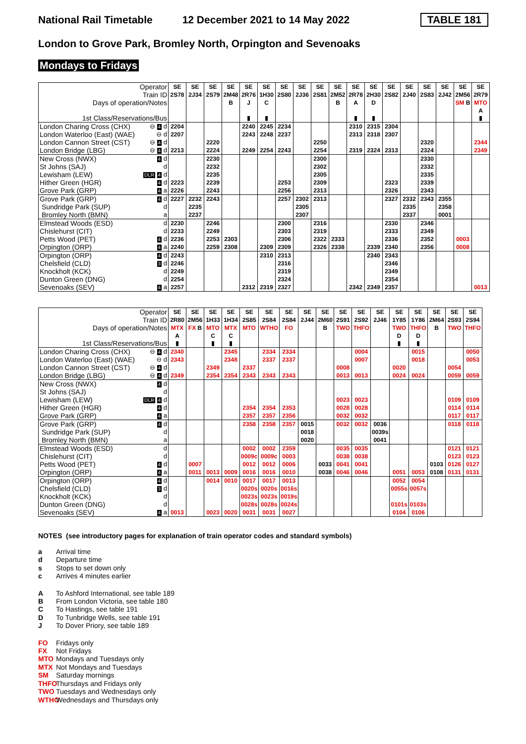National Rail Timetable 12 December 2021 to 14 May 2022 TABLE 181
London to Grove Park, Bromley North, Orpington and Sevenoaks
Mondays to Fridays
| Operator | SE | SE | SE | SE | SE | SE | SE | SE | SE | SE | SE | SE | SE | SE | SE | SE | SE | SE |
| --- | --- | --- | --- | --- | --- | --- | --- | --- | --- | --- | --- | --- | --- | --- | --- | --- | --- | --- |
| Train ID | 2S78 | 2J34 | 2S79 | 2M48 | 2R76 | 1H30 | 2S80 | 2J36 | 2S81 | 2M52 | 2R78 | 2H30 | 2S82 | 2J40 | 2S83 | 2J42 | 2M56 | 2R79 |
| Days of operation/Notes | | | | B | J | C | | | | B | A | D | | | | | SM B | MTO |
| | | | | | | | | | | | | | | | | | | A |
| 1st Class/Reservations/Bus | | | | | ▮ | ▮ | | | | | ▮ | ▮ | | | | | | ▮ |
| London Charing Cross (CHX) ⊖ 4 d | 2204 | | | | 2240 | 2245 | 2234 | | | | 2310 | 2315 | 2304 | | | | | |
| London Waterloo (East) (WAE) ⊖ d | 2207 | | | | 2243 | 2248 | 2237 | | | | 2313 | 2318 | 2307 | | | | | |
| London Cannon Street (CST) ⊖ 4 d | | | 2220 | | | | | | 2250 | | | | | | 2320 | | | 2344 |
| London Bridge (LBG) ⊖ 4 d | 2213 | | 2224 | | 2249 | 2254 | 2243 | | 2254 | | 2319 | 2324 | 2313 | | 2324 | | | 2349 |
| New Cross (NWX) 4 d | | | 2230 | | | | | | 2300 | | | | | | 2330 | | | |
| St Johns (SAJ) d | | | 2232 | | | | | | 2302 | | | | | | 2332 | | | |
| Lewisham (LEW) DLR 4 d | | | 2235 | | | | | | 2305 | | | | | | 2335 | | | |
| Hither Green (HGR) 4 d | 2223 | | 2239 | | | | 2253 | | 2309 | | | | 2323 | | 2339 | | | |
| Grove Park (GRP) 4 a | 2226 | | 2243 | | | | 2256 | | 2313 | | | | 2326 | | 2343 | | | |
| Grove Park (GRP) 4 d | 2227 | 2232 | 2243 | | | | 2257 | 2302 | 2313 | | | | 2327 | 2332 | 2343 | 2355 | | |
| Sundridge Park (SUP) d | | 2235 | | | | | | 2305 | | | | | | 2335 | | 2358 | | |
| Bromley North (BMN) a | | 2237 | | | | | | 2307 | | | | | | 2337 | | 0001 | | |
| Elmstead Woods (ESD) d | 2230 | | 2246 | | | | 2300 | | 2316 | | | | 2330 | | 2346 | | | |
| Chislehurst (CIT) d | 2233 | | 2249 | | | | 2303 | | 2319 | | | | 2333 | | 2349 | | | |
| Petts Wood (PET) 4 d | 2236 | | 2253 | 2303 | | | 2306 | | 2322 | 2333 | | | 2336 | | 2352 | | 0003 | |
| Orpington (ORP) 4 a | 2240 | | 2259 | 2308 | | 2309 | 2309 | | 2326 | 2338 | | 2339 | 2340 | | 2356 | | 0008 | |
| Orpington (ORP) 4 d | 2243 | | | | | 2310 | 2313 | | | | | 2340 | 2343 | | | | | |
| Chelsfield (CLD) 3 d | 2246 | | | | | | 2316 | | | | | | 2346 | | | | | |
| Knockholt (KCK) d | 2249 | | | | | | 2319 | | | | | | 2349 | | | | | |
| Dunton Green (DNG) d | 2254 | | | | | | 2324 | | | | | | 2354 | | | | | |
| Sevenoaks (SEV) 4 a | 2257 | | | | 2312 | 2319 | 2327 | | | | 2342 | 2349 | 2357 | | | | | 0013 |
| Operator | SE | SE | SE | SE | SE | SE | SE | SE | SE | SE | SE | SE | SE | SE | SE | SE | SE |
| --- | --- | --- | --- | --- | --- | --- | --- | --- | --- | --- | --- | --- | --- | --- | --- | --- | --- |
| Train ID | 2R80 | 2M56 | 1H33 | 1H34 | 2S85 | 2S84 | 2S84 | 2J44 | 2M60 | 2S91 | 2S92 | 2J46 | 1Y85 | 1Y86 | 2M64 | 2S93 | 2S94 |
| Days of operation/Notes | MTX | FX B | MTO | MTX | MTO | WTHO | FO | | B | TWO | THFO | | TWO | THFO | B | TWO | THFO |
| | A | | C | C | | | | | | | | | D | D | | | |
| 1st Class/Reservations/Bus | ▮ | | ▮ | ▮ | | | | | | | | | ▮ | ▮ | | | |
| London Charing Cross (CHX) ⊖ 4 d | 2340 | | | 2345 | | 2334 | 2334 | | | | 0004 | | | 0015 | | | 0050 |
| London Waterloo (East) (WAE) ⊖ d | 2343 | | | 2348 | | 2337 | 2337 | | | | 0007 | | | 0018 | | | 0053 |
| London Cannon Street (CST) ⊖ 4 d | | | 2349 | | 2337 | | | | | 0008 | | | 0020 | | | 0054 | |
| London Bridge (LBG) ⊖ 4 d | 2349 | | 2354 | 2354 | 2343 | 2343 | 2343 | | | 0013 | 0013 | | 0024 | 0024 | | 0059 | 0059 |
| New Cross (NWX) 4 d | | | | | | | | | | | | | | | | | |
| St Johns (SAJ) d | | | | | | | | | | | | | | | | | |
| Lewisham (LEW) DLR 4 d | | | | | | | | | | 0023 | 0023 | | | | | 0109 | 0109 |
| Hither Green (HGR) 4 d | | | | | 2354 | 2354 | 2353 | | | 0028 | 0028 | | | | | 0114 | 0114 |
| Grove Park (GRP) 4 a | | | | | 2357 | 2357 | 2356 | | | 0032 | 0032 | | | | | 0117 | 0117 |
| Grove Park (GRP) 4 d | | | | | 2358 | 2358 | 2357 | 0015 | | 0032 | 0032 | 0036 | | | | 0118 | 0118 |
| Sundridge Park (SUP) d | | | | | | | | 0018 | | | | 0039s | | | | | |
| Bromley North (BMN) a | | | | | | | | 0020 | | | | 0041 | | | | | |
| Elmstead Woods (ESD) d | | | | | 0002 | 0002 | 2359 | | | 0035 | 0035 | | | | | 0121 | 0121 |
| Chislehurst (CIT) d | | | | | 0009c | 0009c | 0003 | | | 0038 | 0038 | | | | | 0123 | 0123 |
| Petts Wood (PET) 4 d | | 0007 | | | 0012 | 0012 | 0006 | | 0033 | 0041 | 0041 | | | | 0103 | 0126 | 0127 |
| Orpington (ORP) 4 a | | 0011 | 0013 | 0009 | 0016 | 0016 | 0010 | | 0038 | 0046 | 0046 | | 0051 | 0053 | 0108 | 0131 | 0131 |
| Orpington (ORP) 4 d | | | 0014 | 0010 | 0017 | 0017 | 0013 | | | | | | 0052 | 0054 | | | |
| Chelsfield (CLD) 3 d | | | | | 0020s | 0020s | 0016s | | | | | | 0055s | 0057s | | | |
| Knockholt (KCK) d | | | | | 0023s | 0023s | 0019s | | | | | | | | | | |
| Dunton Green (DNG) d | | | | | 0028s | 0028s | 0024s | | | | | | 0101s | 0103s | | | |
| Sevenoaks (SEV) 4 a | 0013 | | 0023 | 0020 | 0031 | 0031 | 0027 | | | | | | 0104 | 0106 | | | |
NOTES (see introductory pages for explanation of train operator codes and standard symbols)
a Arrival time
d Departure time
s Stops to set down only
c Arrives 4 minutes earlier
A To Ashford International, see table 189
B From London Victoria, see table 180
C To Hastings, see table 191
D To Tunbridge Wells, see table 191
J To Dover Priory, see table 189
FO Fridays only
FX Not Fridays
MTO Mondays and Tuesdays only
MTX Not Mondays and Tuesdays
SM Saturday mornings
THFO Thursdays and Fridays only
TWO Tuesdays and Wednesdays only
WTHO Wednesdays and Thursdays only